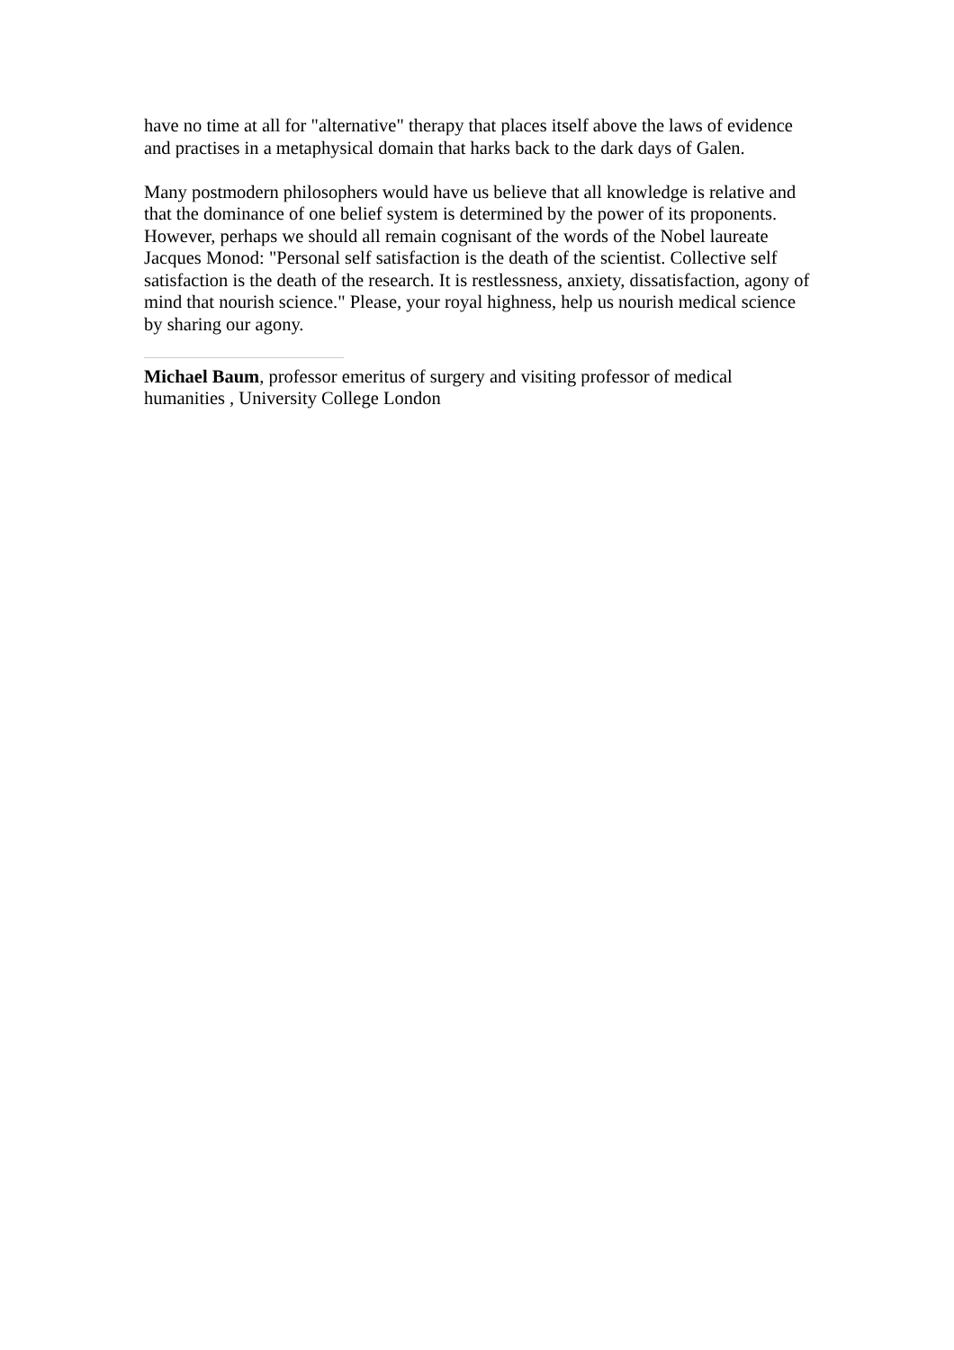have no time at all for "alternative" therapy that places itself above the laws of evidence and practises in a metaphysical domain that harks back to the dark days of Galen.
Many postmodern philosophers would have us believe that all knowledge is relative and that the dominance of one belief system is determined by the power of its proponents. However, perhaps we should all remain cognisant of the words of the Nobel laureate Jacques Monod: "Personal self satisfaction is the death of the scientist. Collective self satisfaction is the death of the research. It is restlessness, anxiety, dissatisfaction, agony of mind that nourish science." Please, your royal highness, help us nourish medical science by sharing our agony.
Michael Baum, professor emeritus of surgery and visiting professor of medical humanities , University College London